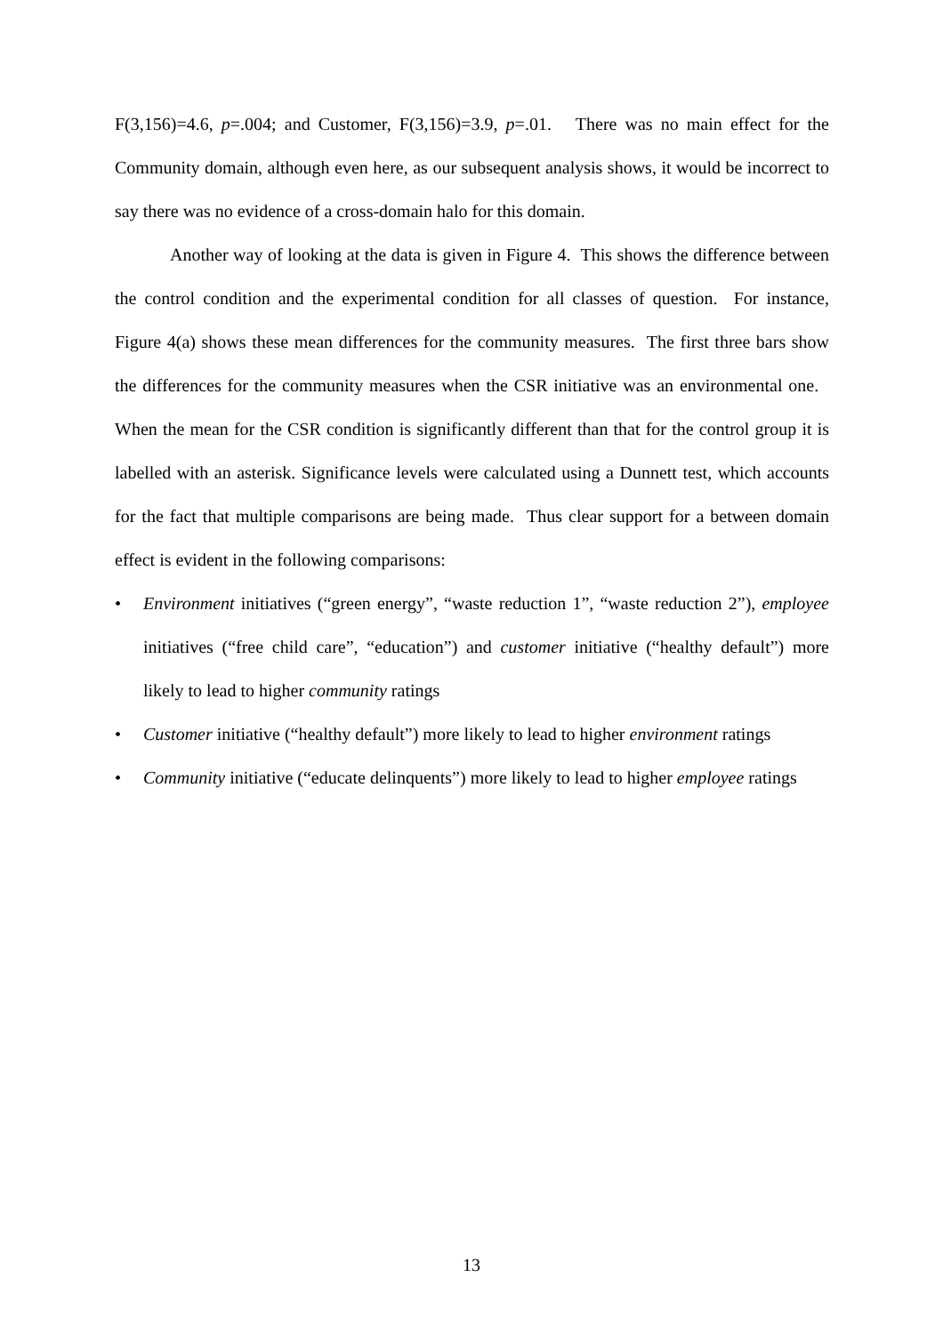F(3,156)=4.6, p=.004; and Customer, F(3,156)=3.9, p=.01. There was no main effect for the Community domain, although even here, as our subsequent analysis shows, it would be incorrect to say there was no evidence of a cross-domain halo for this domain.
Another way of looking at the data is given in Figure 4. This shows the difference between the control condition and the experimental condition for all classes of question. For instance, Figure 4(a) shows these mean differences for the community measures. The first three bars show the differences for the community measures when the CSR initiative was an environmental one. When the mean for the CSR condition is significantly different than that for the control group it is labelled with an asterisk. Significance levels were calculated using a Dunnett test, which accounts for the fact that multiple comparisons are being made. Thus clear support for a between domain effect is evident in the following comparisons:
• Environment initiatives (“green energy”, “waste reduction 1”, “waste reduction 2”), employee initiatives (“free child care”, “education”) and customer initiative (“healthy default”) more likely to lead to higher community ratings
• Customer initiative (“healthy default”) more likely to lead to higher environment ratings
• Community initiative (“educate delinquents”) more likely to lead to higher employee ratings
13